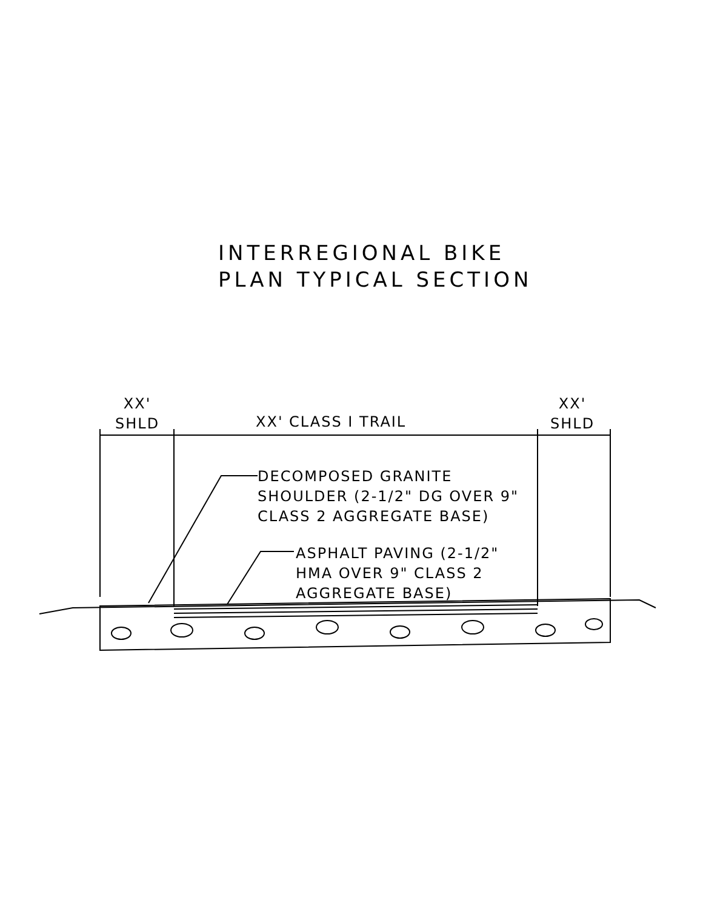INTERREGIONAL BIKE
PLAN TYPICAL SECTION
XX'
SHLD
XX' CLASS I TRAIL
XX'
SHLD
DECOMPOSED GRANITE
SHOULDER (2-1/2" DG OVER 9"
CLASS 2 AGGREGATE BASE)
ASPHALT PAVING (2-1/2"
HMA OVER 9" CLASS 2
AGGREGATE BASE)